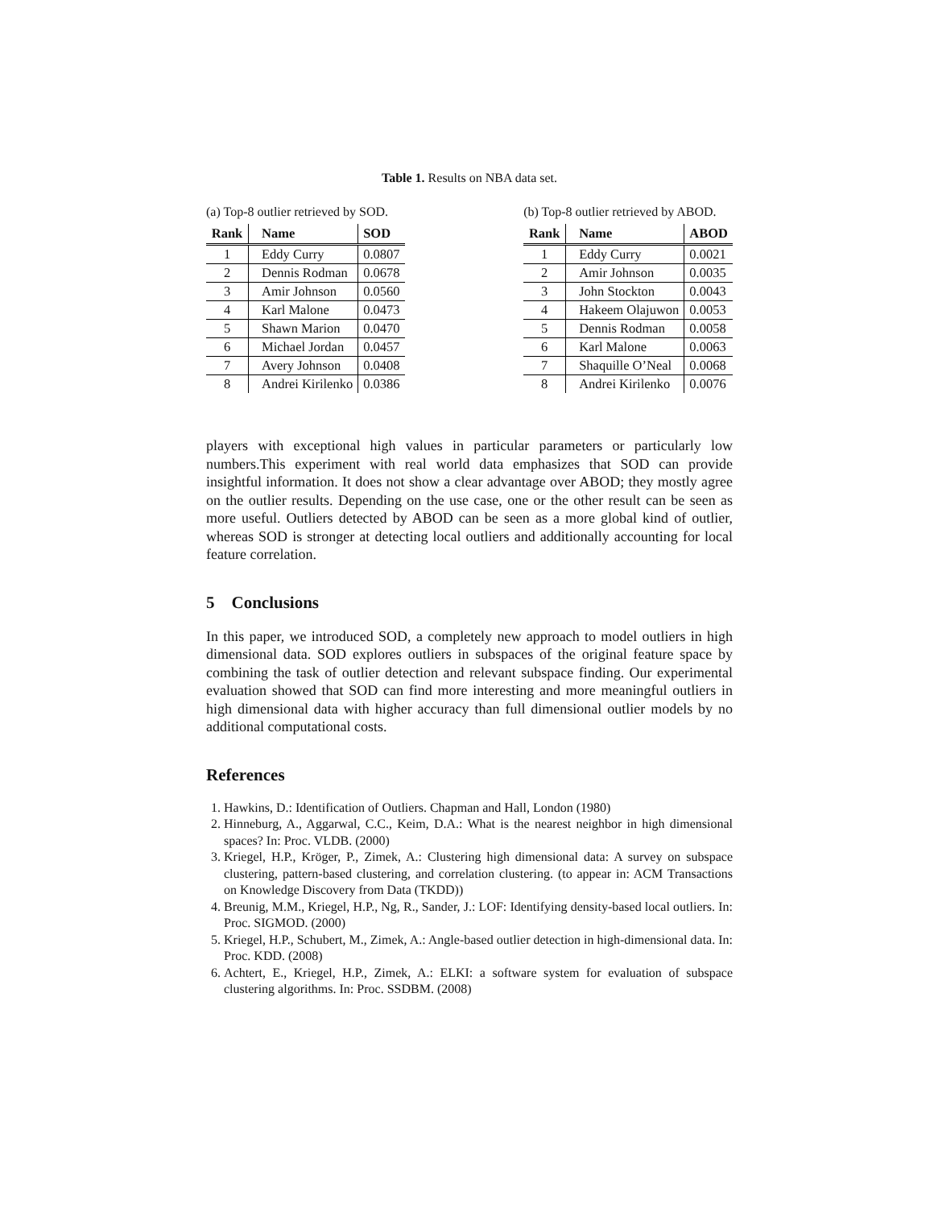Table 1. Results on NBA data set.
(a) Top-8 outlier retrieved by SOD.
| Rank | Name | SOD |
| --- | --- | --- |
| 1 | Eddy Curry | 0.0807 |
| 2 | Dennis Rodman | 0.0678 |
| 3 | Amir Johnson | 0.0560 |
| 4 | Karl Malone | 0.0473 |
| 5 | Shawn Marion | 0.0470 |
| 6 | Michael Jordan | 0.0457 |
| 7 | Avery Johnson | 0.0408 |
| 8 | Andrei Kirilenko | 0.0386 |
(b) Top-8 outlier retrieved by ABOD.
| Rank | Name | ABOD |
| --- | --- | --- |
| 1 | Eddy Curry | 0.0021 |
| 2 | Amir Johnson | 0.0035 |
| 3 | John Stockton | 0.0043 |
| 4 | Hakeem Olajuwon | 0.0053 |
| 5 | Dennis Rodman | 0.0058 |
| 6 | Karl Malone | 0.0063 |
| 7 | Shaquille O’Neal | 0.0068 |
| 8 | Andrei Kirilenko | 0.0076 |
players with exceptional high values in particular parameters or particularly low numbers.This experiment with real world data emphasizes that SOD can provide insightful information. It does not show a clear advantage over ABOD; they mostly agree on the outlier results. Depending on the use case, one or the other result can be seen as more useful. Outliers detected by ABOD can be seen as a more global kind of outlier, whereas SOD is stronger at detecting local outliers and additionally accounting for local feature correlation.
5 Conclusions
In this paper, we introduced SOD, a completely new approach to model outliers in high dimensional data. SOD explores outliers in subspaces of the original feature space by combining the task of outlier detection and relevant subspace finding. Our experimental evaluation showed that SOD can find more interesting and more meaningful outliers in high dimensional data with higher accuracy than full dimensional outlier models by no additional computational costs.
References
1. Hawkins, D.: Identification of Outliers. Chapman and Hall, London (1980)
2. Hinneburg, A., Aggarwal, C.C., Keim, D.A.: What is the nearest neighbor in high dimensional spaces? In: Proc. VLDB. (2000)
3. Kriegel, H.P., Kröger, P., Zimek, A.: Clustering high dimensional data: A survey on subspace clustering, pattern-based clustering, and correlation clustering. (to appear in: ACM Transactions on Knowledge Discovery from Data (TKDD))
4. Breunig, M.M., Kriegel, H.P., Ng, R., Sander, J.: LOF: Identifying density-based local outliers. In: Proc. SIGMOD. (2000)
5. Kriegel, H.P., Schubert, M., Zimek, A.: Angle-based outlier detection in high-dimensional data. In: Proc. KDD. (2008)
6. Achtert, E., Kriegel, H.P., Zimek, A.: ELKI: a software system for evaluation of subspace clustering algorithms. In: Proc. SSDBM. (2008)